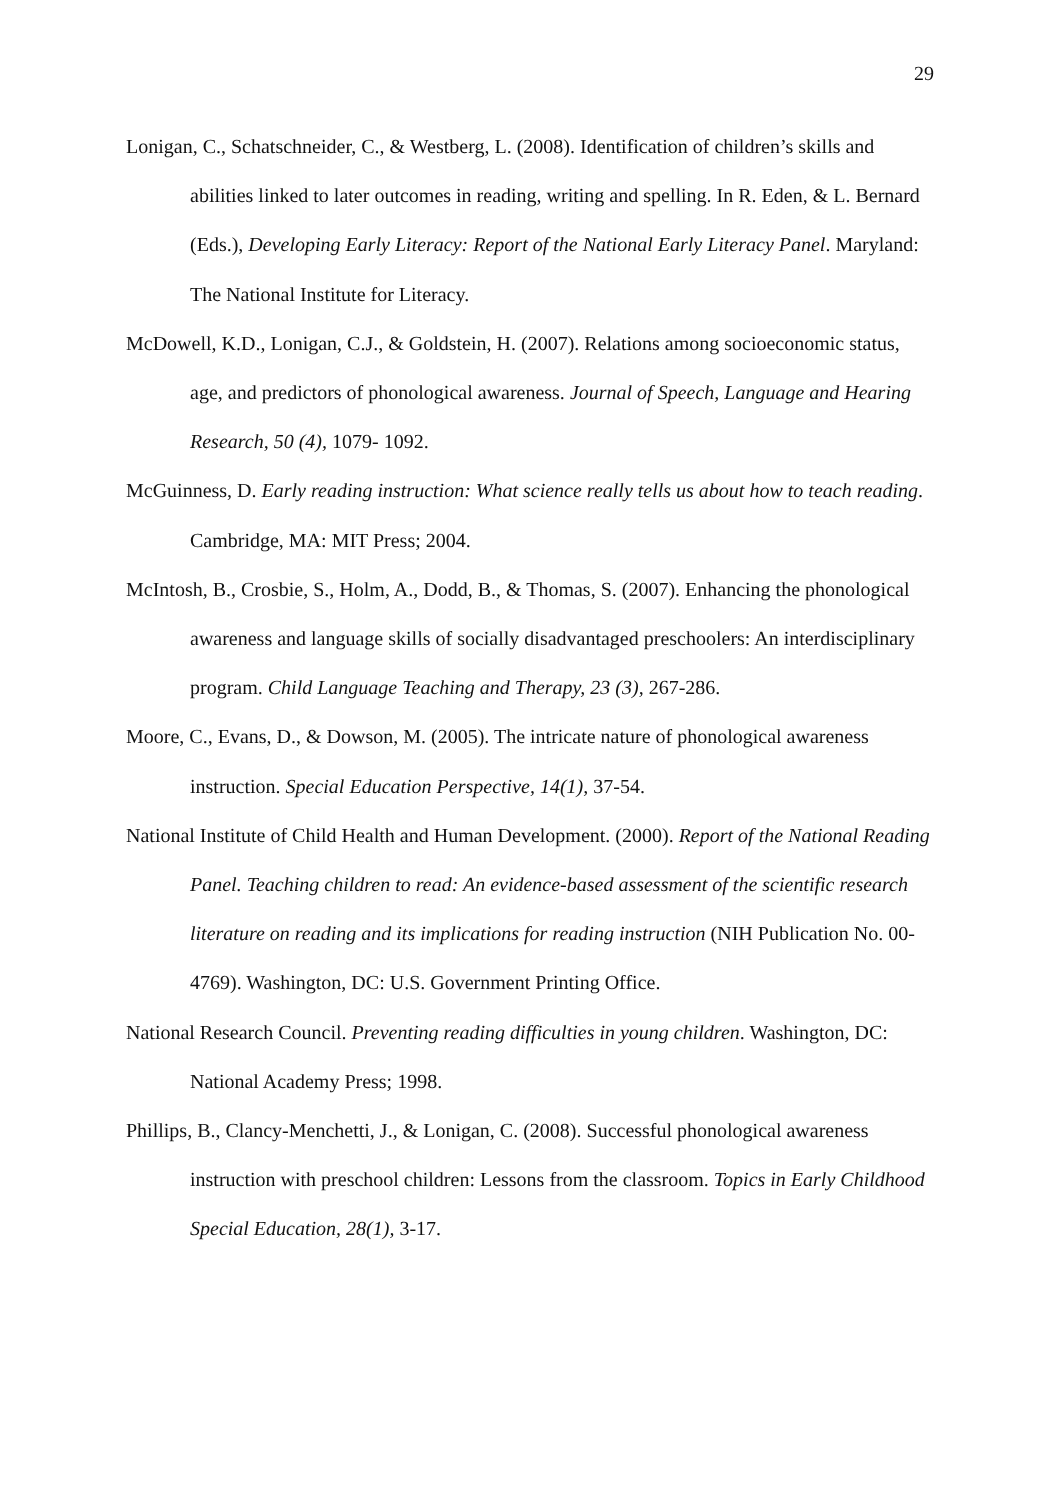29
Lonigan, C., Schatschneider, C., & Westberg, L. (2008). Identification of children’s skills and abilities linked to later outcomes in reading, writing and spelling. In R. Eden, & L. Bernard (Eds.), Developing Early Literacy: Report of the National Early Literacy Panel. Maryland: The National Institute for Literacy.
McDowell, K.D., Lonigan, C.J., & Goldstein, H. (2007). Relations among socioeconomic status, age, and predictors of phonological awareness. Journal of Speech, Language and Hearing Research, 50 (4), 1079- 1092.
McGuinness, D. Early reading instruction: What science really tells us about how to teach reading. Cambridge, MA: MIT Press; 2004.
McIntosh, B., Crosbie, S., Holm, A., Dodd, B., & Thomas, S. (2007). Enhancing the phonological awareness and language skills of socially disadvantaged preschoolers: An interdisciplinary program. Child Language Teaching and Therapy, 23 (3), 267-286.
Moore, C., Evans, D., & Dowson, M. (2005). The intricate nature of phonological awareness instruction. Special Education Perspective, 14(1), 37-54.
National Institute of Child Health and Human Development. (2000). Report of the National Reading Panel. Teaching children to read: An evidence-based assessment of the scientific research literature on reading and its implications for reading instruction (NIH Publication No. 00-4769). Washington, DC: U.S. Government Printing Office.
National Research Council. Preventing reading difficulties in young children. Washington, DC: National Academy Press; 1998.
Phillips, B., Clancy-Menchetti, J., & Lonigan, C. (2008). Successful phonological awareness instruction with preschool children: Lessons from the classroom. Topics in Early Childhood Special Education, 28(1), 3-17.